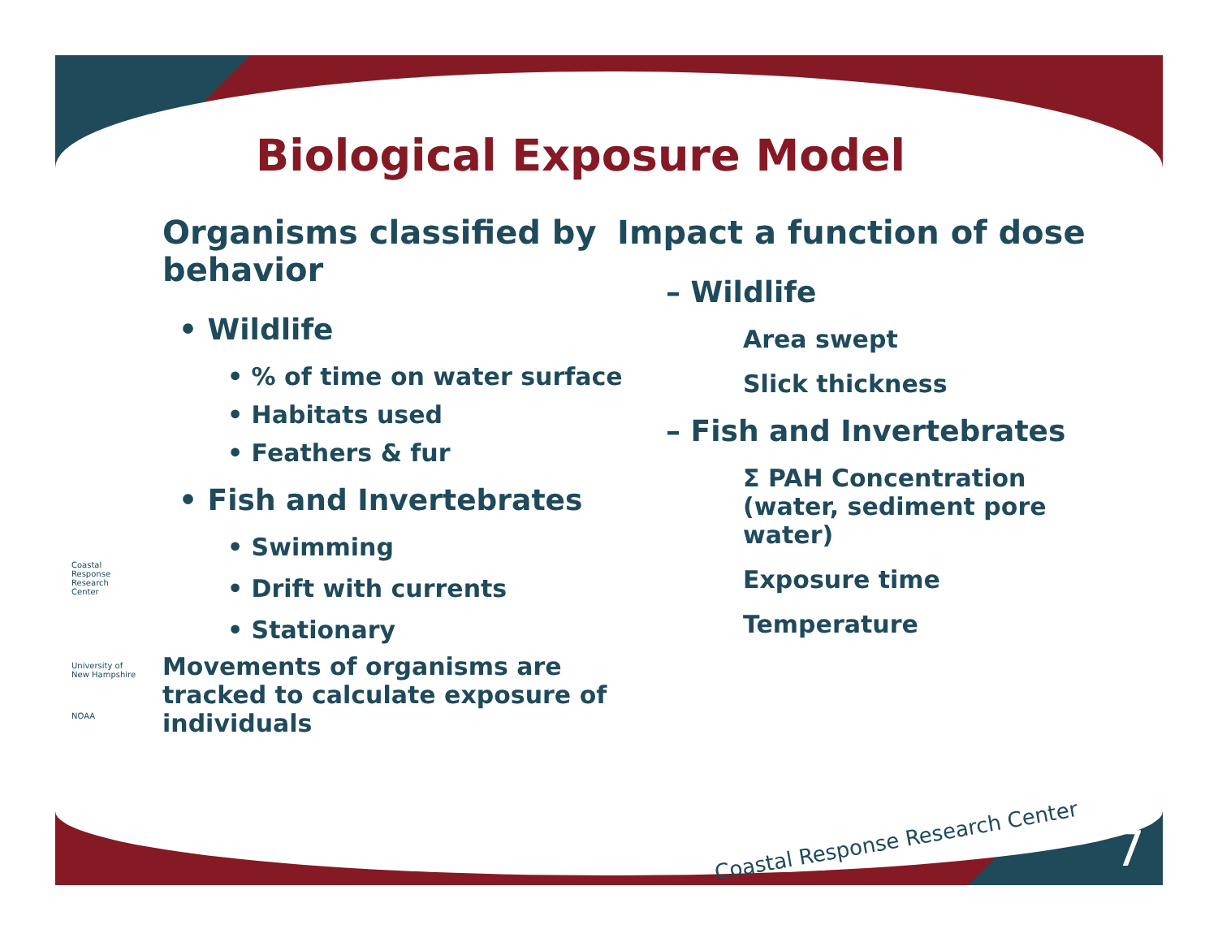Biological Exposure Model
Organisms classified by behavior
• Wildlife
• % of time on water surface
• Habitats used
• Feathers & fur
• Fish and Invertebrates
• Swimming
• Drift with currents
• Stationary
Movements of organisms are tracked to calculate exposure of individuals
Impact a function of dose
– Wildlife
Area swept
Slick thickness
– Fish and Invertebrates
Σ PAH Concentration (water, sediment pore water)
Exposure time
Temperature
Coastal Response Research Center
University of New Hampshire
NOAA
Coastal Response Research Center
7